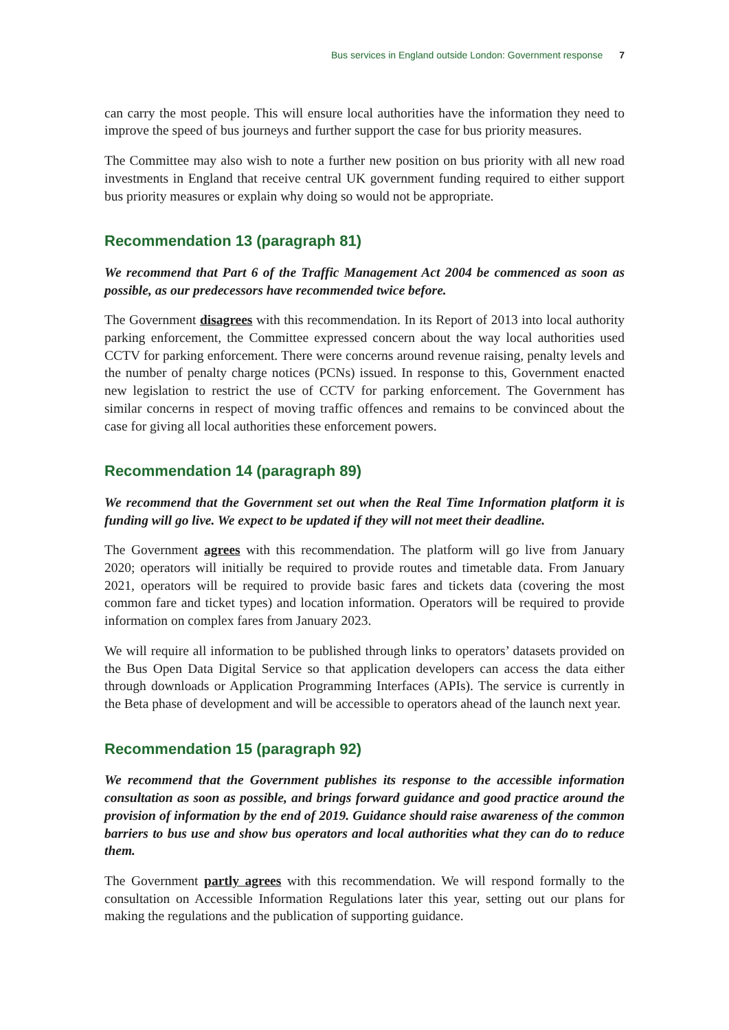Bus services in England outside London: Government response 7
can carry the most people. This will ensure local authorities have the information they need to improve the speed of bus journeys and further support the case for bus priority measures.
The Committee may also wish to note a further new position on bus priority with all new road investments in England that receive central UK government funding required to either support bus priority measures or explain why doing so would not be appropriate.
Recommendation 13 (paragraph 81)
We recommend that Part 6 of the Traffic Management Act 2004 be commenced as soon as possible, as our predecessors have recommended twice before.
The Government disagrees with this recommendation. In its Report of 2013 into local authority parking enforcement, the Committee expressed concern about the way local authorities used CCTV for parking enforcement. There were concerns around revenue raising, penalty levels and the number of penalty charge notices (PCNs) issued. In response to this, Government enacted new legislation to restrict the use of CCTV for parking enforcement. The Government has similar concerns in respect of moving traffic offences and remains to be convinced about the case for giving all local authorities these enforcement powers.
Recommendation 14 (paragraph 89)
We recommend that the Government set out when the Real Time Information platform it is funding will go live. We expect to be updated if they will not meet their deadline.
The Government agrees with this recommendation. The platform will go live from January 2020; operators will initially be required to provide routes and timetable data. From January 2021, operators will be required to provide basic fares and tickets data (covering the most common fare and ticket types) and location information. Operators will be required to provide information on complex fares from January 2023.
We will require all information to be published through links to operators’ datasets provided on the Bus Open Data Digital Service so that application developers can access the data either through downloads or Application Programming Interfaces (APIs). The service is currently in the Beta phase of development and will be accessible to operators ahead of the launch next year.
Recommendation 15 (paragraph 92)
We recommend that the Government publishes its response to the accessible information consultation as soon as possible, and brings forward guidance and good practice around the provision of information by the end of 2019. Guidance should raise awareness of the common barriers to bus use and show bus operators and local authorities what they can do to reduce them.
The Government partly agrees with this recommendation. We will respond formally to the consultation on Accessible Information Regulations later this year, setting out our plans for making the regulations and the publication of supporting guidance.